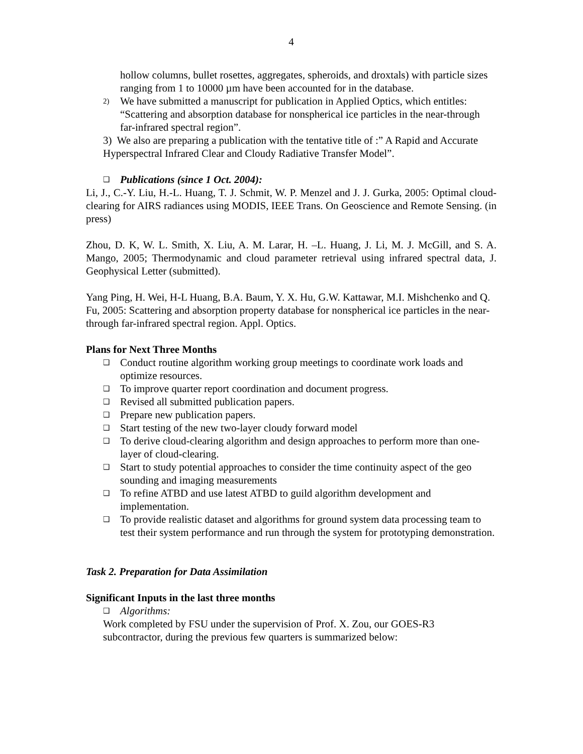4
hollow columns, bullet rosettes, aggregates, spheroids, and droxtals) with particle sizes ranging from 1 to 10000 µm have been accounted for in the database.
2) We have submitted a manuscript for publication in Applied Optics, which entitles: “Scattering and absorption database for nonspherical ice particles in the near-through far-infrared spectral region”.
3) We also are preparing a publication with the tentative title of :” A Rapid and Accurate Hyperspectral Infrared Clear and Cloudy Radiative Transfer Model”.
❑ Publications (since 1 Oct. 2004):
Li, J., C.-Y. Liu, H.-L. Huang, T. J. Schmit, W. P. Menzel and J. J. Gurka, 2005: Optimal cloud-clearing for AIRS radiances using MODIS, IEEE Trans. On Geoscience and Remote Sensing. (in press)
Zhou, D. K, W. L. Smith, X. Liu, A. M. Larar, H. –L. Huang, J. Li, M. J. McGill, and S. A. Mango, 2005; Thermodynamic and cloud parameter retrieval using infrared spectral data, J. Geophysical Letter (submitted).
Yang Ping, H. Wei, H-L Huang, B.A. Baum, Y. X. Hu, G.W. Kattawar, M.I. Mishchenko and Q. Fu, 2005: Scattering and absorption property database for nonspherical ice particles in the near- through far-infrared spectral region. Appl. Optics.
Plans for Next Three Months
❑ Conduct routine algorithm working group meetings to coordinate work loads and optimize resources.
❑ To improve quarter report coordination and document progress.
❑ Revised all submitted publication papers.
❑ Prepare new publication papers.
❑ Start testing of the new two-layer cloudy forward model
❑ To derive cloud-clearing algorithm and design approaches to perform more than one-layer of cloud-clearing.
❑ Start to study potential approaches to consider the time continuity aspect of the geo sounding and imaging measurements
❑ To refine ATBD and use latest ATBD to guild algorithm development and implementation.
❑ To provide realistic dataset and algorithms for ground system data processing team to test their system performance and run through the system for prototyping demonstration.
Task 2. Preparation for Data Assimilation
Significant Inputs in the last three months
❑ Algorithms:
Work completed by FSU under the supervision of Prof. X. Zou, our GOES-R3 subcontractor, during the previous few quarters is summarized below: